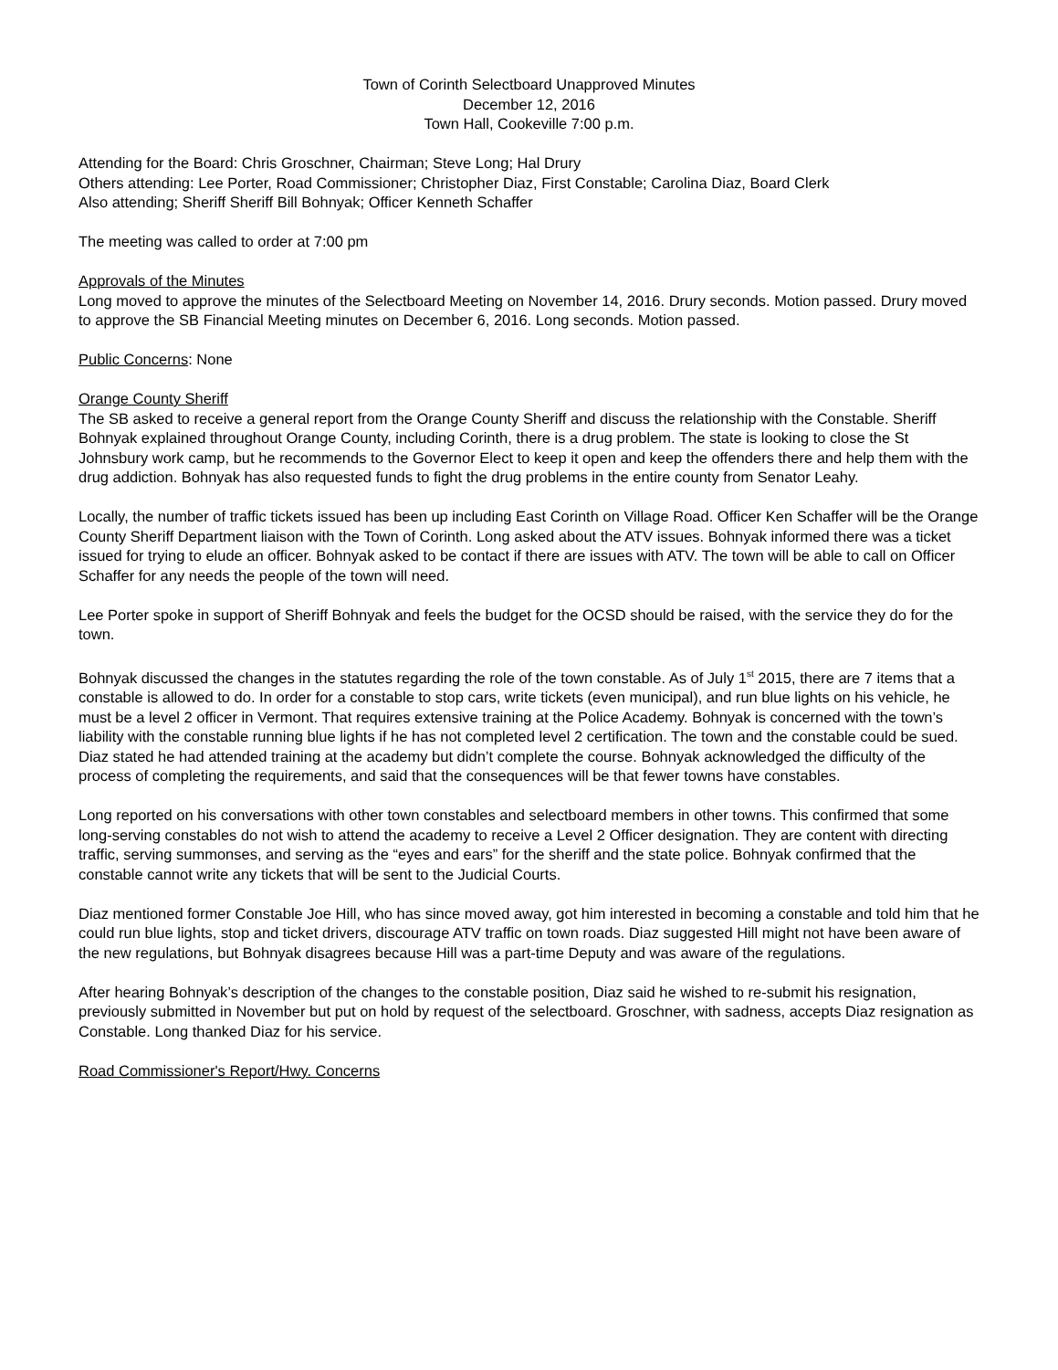Town of Corinth Selectboard Unapproved Minutes
December 12, 2016
Town Hall, Cookeville 7:00 p.m.
Attending for the Board: Chris Groschner, Chairman; Steve Long; Hal Drury
Others attending: Lee Porter, Road Commissioner; Christopher Diaz, First Constable; Carolina Diaz, Board Clerk
Also attending; Sheriff Sheriff Bill Bohnyak; Officer Kenneth Schaffer
The meeting was called to order at 7:00 pm
Approvals of the Minutes
Long moved to approve the minutes of the Selectboard Meeting on November 14, 2016. Drury seconds. Motion passed. Drury moved to approve the SB Financial Meeting minutes on December 6, 2016. Long seconds. Motion passed.
Public Concerns: None
Orange County Sheriff
The SB asked to receive a general report from the Orange County Sheriff and discuss the relationship with the Constable. Sheriff Bohnyak explained throughout Orange County, including Corinth, there is a drug problem. The state is looking to close the St Johnsbury work camp, but he recommends to the Governor Elect to keep it open and keep the offenders there and help them with the drug addiction. Bohnyak has also requested funds to fight the drug problems in the entire county from Senator Leahy.
Locally, the number of traffic tickets issued has been up including East Corinth on Village Road. Officer Ken Schaffer will be the Orange County Sheriff Department liaison with the Town of Corinth. Long asked about the ATV issues. Bohnyak informed there was a ticket issued for trying to elude an officer. Bohnyak asked to be contact if there are issues with ATV. The town will be able to call on Officer Schaffer for any needs the people of the town will need.
Lee Porter spoke in support of Sheriff Bohnyak and feels the budget for the OCSD should be raised, with the service they do for the town.
Bohnyak discussed the changes in the statutes regarding the role of the town constable. As of July 1<sup>st</sup> 2015, there are 7 items that a constable is allowed to do. In order for a constable to stop cars, write tickets (even municipal), and run blue lights on his vehicle, he must be a level 2 officer in Vermont. That requires extensive training at the Police Academy. Bohnyak is concerned with the town’s liability with the constable running blue lights if he has not completed level 2 certification. The town and the constable could be sued. Diaz stated he had attended training at the academy but didn’t complete the course. Bohnyak acknowledged the difficulty of the process of completing the requirements, and said that the consequences will be that fewer towns have constables.
Long reported on his conversations with other town constables and selectboard members in other towns. This confirmed that some long-serving constables do not wish to attend the academy to receive a Level 2 Officer designation. They are content with directing traffic, serving summonses, and serving as the “eyes and ears” for the sheriff and the state police. Bohnyak confirmed that the constable cannot write any tickets that will be sent to the Judicial Courts.
Diaz mentioned former Constable Joe Hill, who has since moved away, got him interested in becoming a constable and told him that he could run blue lights, stop and ticket drivers, discourage ATV traffic on town roads. Diaz suggested Hill might not have been aware of the new regulations, but Bohnyak disagrees because Hill was a part-time Deputy and was aware of the regulations.
After hearing Bohnyak’s description of the changes to the constable position, Diaz said he wished to re-submit his resignation, previously submitted in November but put on hold by request of the selectboard. Groschner, with sadness, accepts Diaz resignation as Constable. Long thanked Diaz for his service.
Road Commissioner's Report/Hwy. Concerns